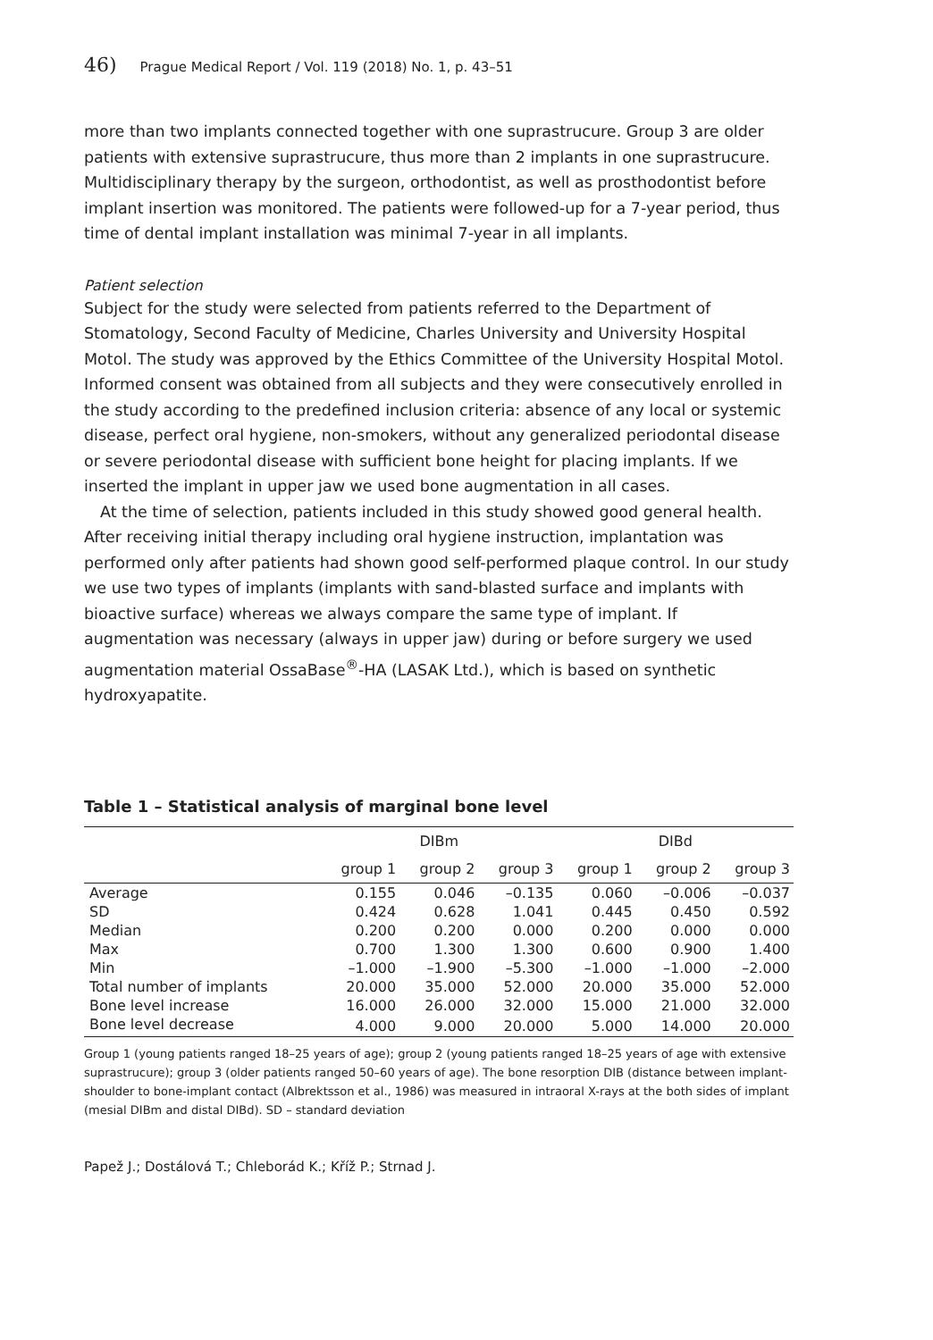46) Prague Medical Report / Vol. 119 (2018) No. 1, p. 43–51
more than two implants connected together with one suprastrucure. Group 3 are older patients with extensive suprastrucure, thus more than 2 implants in one suprastrucure. Multidisciplinary therapy by the surgeon, orthodontist, as well as prosthodontist before implant insertion was monitored. The patients were followed-up for a 7-year period, thus time of dental implant installation was minimal 7-year in all implants.
Patient selection
Subject for the study were selected from patients referred to the Department of Stomatology, Second Faculty of Medicine, Charles University and University Hospital Motol. The study was approved by the Ethics Committee of the University Hospital Motol. Informed consent was obtained from all subjects and they were consecutively enrolled in the study according to the predefined inclusion criteria: absence of any local or systemic disease, perfect oral hygiene, non-smokers, without any generalized periodontal disease or severe periodontal disease with sufficient bone height for placing implants. If we inserted the implant in upper jaw we used bone augmentation in all cases.
At the time of selection, patients included in this study showed good general health. After receiving initial therapy including oral hygiene instruction, implantation was performed only after patients had shown good self-performed plaque control. In our study we use two types of implants (implants with sand-blasted surface and implants with bioactive surface) whereas we always compare the same type of implant. If augmentation was necessary (always in upper jaw) during or before surgery we used augmentation material OssaBase<sup>®</sup>-HA (LASAK Ltd.), which is based on synthetic hydroxyapatite.
Table 1 – Statistical analysis of marginal bone level
| | DIBm | | | DIBd | | |
| --- | --- | --- | --- | --- | --- | --- |
| | group 1 | group 2 | group 3 | group 1 | group 2 | group 3 |
| Average | 0.155 | 0.046 | –0.135 | 0.060 | –0.006 | –0.037 |
| SD | 0.424 | 0.628 | 1.041 | 0.445 | 0.450 | 0.592 |
| Median | 0.200 | 0.200 | 0.000 | 0.200 | 0.000 | 0.000 |
| Max | 0.700 | 1.300 | 1.300 | 0.600 | 0.900 | 1.400 |
| Min | –1.000 | –1.900 | –5.300 | –1.000 | –1.000 | –2.000 |
| Total number of implants | 20.000 | 35.000 | 52.000 | 20.000 | 35.000 | 52.000 |
| Bone level increase | 16.000 | 26.000 | 32.000 | 15.000 | 21.000 | 32.000 |
| Bone level decrease | 4.000 | 9.000 | 20.000 | 5.000 | 14.000 | 20.000 |
Group 1 (young patients ranged 18–25 years of age); group 2 (young patients ranged 18–25 years of age with extensive suprastrucure); group 3 (older patients ranged 50–60 years of age). The bone resorption DIB (distance between implant-shoulder to bone-implant contact (Albrektsson et al., 1986) was measured in intraoral X-rays at the both sides of implant (mesial DIBm and distal DIBd). SD – standard deviation
Papež J.; Dostálová T.; Chleborád K.; Kříž P.; Strnad J.